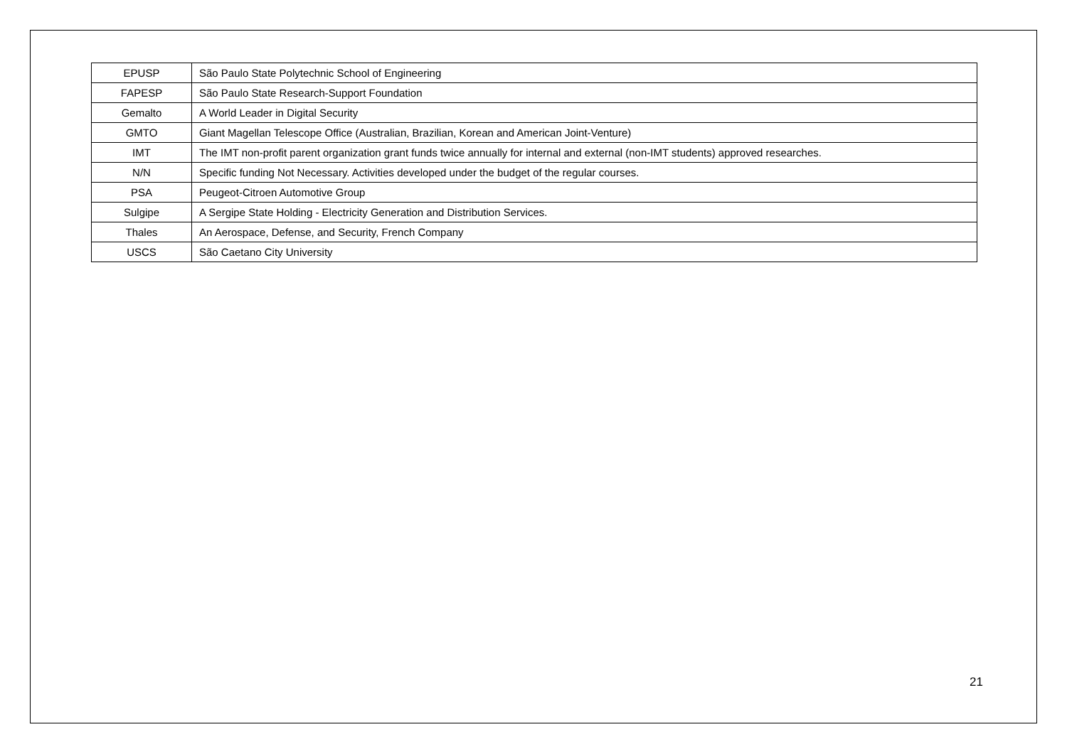| EPUSP | São Paulo State Polytechnic School of Engineering |
| FAPESP | São Paulo State Research-Support Foundation |
| Gemalto | A World Leader in Digital Security |
| GMTO | Giant Magellan Telescope Office (Australian, Brazilian, Korean and American Joint-Venture) |
| IMT | The IMT non-profit parent organization grant funds twice annually for internal and external (non-IMT students) approved researches. |
| N/N | Specific funding Not Necessary. Activities developed under the budget of the regular courses. |
| PSA | Peugeot-Citroen Automotive Group |
| Sulgipe | A Sergipe State Holding - Electricity Generation and Distribution Services. |
| Thales | An Aerospace, Defense, and Security, French Company |
| USCS | São Caetano City University |
21